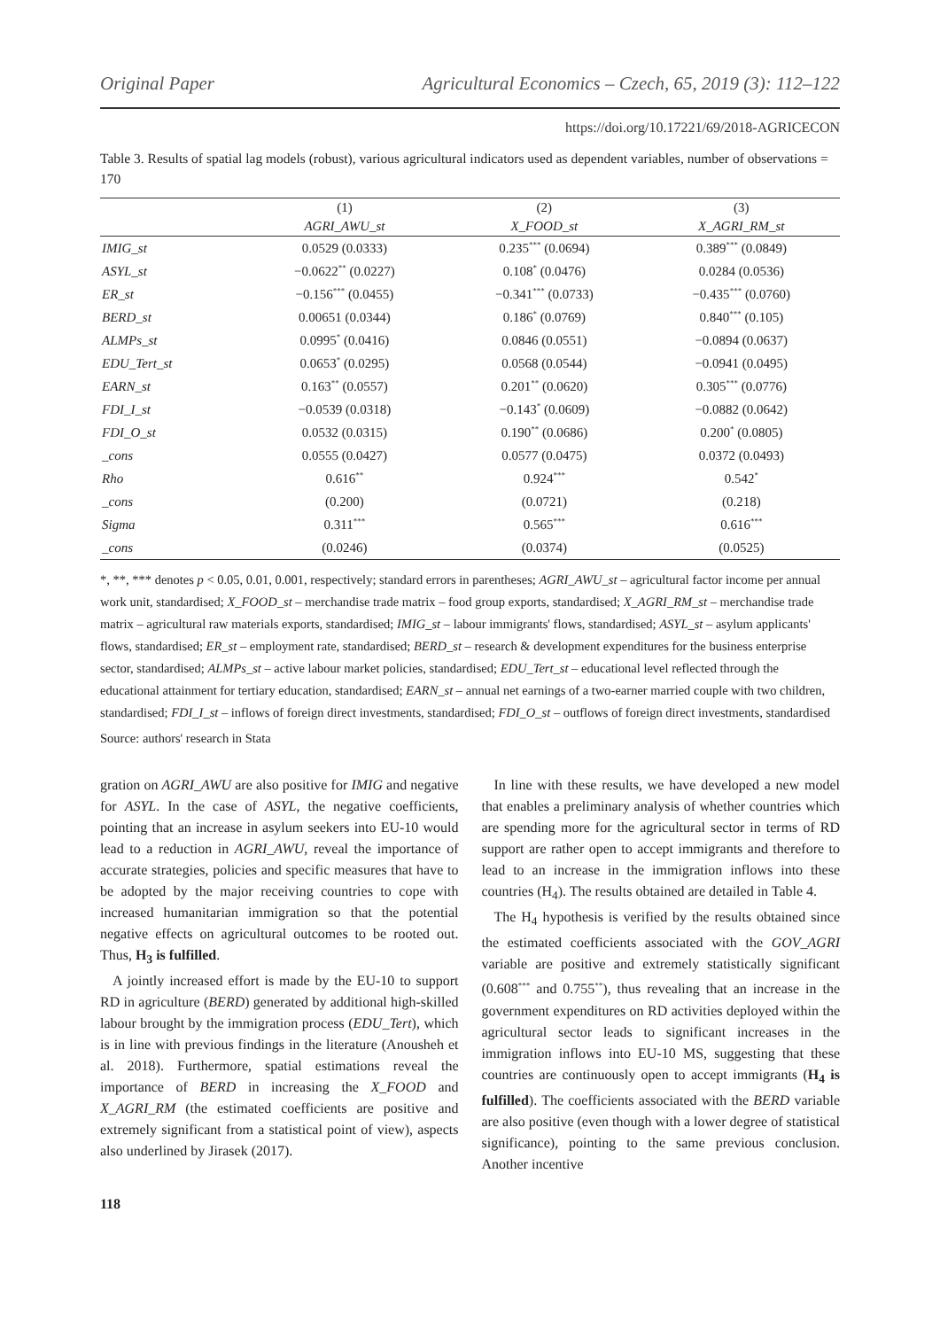Original Paper Agricultural Economics – Czech, 65, 2019 (3): 112–122
https://doi.org/10.17221/69/2018-AGRICECON
Table 3. Results of spatial lag models (robust), various agricultural indicators used as dependent variables, number of observations = 170
| | (1) | (2) | (3) |
| --- | --- | --- | --- |
| | AGRI_AWU_st | X_FOOD_st | X_AGRI_RM_st |
| IMIG_st | 0.0529 (0.0333) | 0.235<sup>***</sup> (0.0694) | 0.389<sup>***</sup> (0.0849) |
| ASYL_st | −0.0622<sup>**</sup> (0.0227) | 0.108<sup>*</sup> (0.0476) | 0.0284 (0.0536) |
| ER_st | −0.156<sup>***</sup> (0.0455) | −0.341<sup>***</sup> (0.0733) | −0.435<sup>***</sup> (0.0760) |
| BERD_st | 0.00651 (0.0344) | 0.186<sup>*</sup> (0.0769) | 0.840<sup>***</sup> (0.105) |
| ALMPs_st | 0.0995<sup>*</sup> (0.0416) | 0.0846 (0.0551) | −0.0894 (0.0637) |
| EDU_Tert_st | 0.0653<sup>*</sup> (0.0295) | 0.0568 (0.0544) | −0.0941 (0.0495) |
| EARN_st | 0.163<sup>**</sup> (0.0557) | 0.201<sup>**</sup> (0.0620) | 0.305<sup>***</sup> (0.0776) |
| FDI_I_st | −0.0539 (0.0318) | −0.143<sup>*</sup> (0.0609) | −0.0882 (0.0642) |
| FDI_O_st | 0.0532 (0.0315) | 0.190<sup>**</sup> (0.0686) | 0.200<sup>*</sup> (0.0805) |
| _cons | 0.0555 (0.0427) | 0.0577 (0.0475) | 0.0372 (0.0493) |
| Rho | 0.616<sup>**</sup> | 0.924<sup>***</sup> | 0.542<sup>*</sup> |
| _cons | (0.200) | (0.0721) | (0.218) |
| Sigma | 0.311<sup>***</sup> | 0.565<sup>***</sup> | 0.616<sup>***</sup> |
| _cons | (0.0246) | (0.0374) | (0.0525) |
*, **, *** denotes p < 0.05, 0.01, 0.001, respectively; standard errors in parentheses; AGRI_AWU_st – agricultural factor income per annual work unit, standardised; X_FOOD_st – merchandise trade matrix – food group exports, standardised; X_AGRI_RM_st – merchandise trade matrix – agricultural raw materials exports, standardised; IMIG_st – labour immigrants' flows, standardised; ASYL_st – asylum applicants' flows, standardised; ER_st – employment rate, standardised; BERD_st – research & development expenditures for the business enterprise sector, standardised; ALMPs_st – active labour market policies, standardised; EDU_Tert_st – educational level reflected through the educational attainment for tertiary education, standardised; EARN_st – annual net earnings of a two-earner married couple with two children, standardised; FDI_I_st – inflows of foreign direct investments, standardised; FDI_O_st – outflows of foreign direct investments, standardised
Source: authors' research in Stata
gration on AGRI_AWU are also positive for IMIG and negative for ASYL. In the case of ASYL, the negative coefficients, pointing that an increase in asylum seekers into EU-10 would lead to a reduction in AGRI_AWU, reveal the importance of accurate strategies, policies and specific measures that have to be adopted by the major receiving countries to cope with increased humanitarian immigration so that the potential negative effects on agricultural outcomes to be rooted out. Thus, H<sub>3</sub> is fulfilled.
A jointly increased effort is made by the EU-10 to support RD in agriculture (BERD) generated by additional high-skilled labour brought by the immigration process (EDU_Tert), which is in line with previous findings in the literature (Anousheh et al. 2018). Furthermore, spatial estimations reveal the importance of BERD in increasing the X_FOOD and X_AGRI_RM (the estimated coefficients are positive and extremely significant from a statistical point of view), aspects also underlined by Jirasek (2017).
In line with these results, we have developed a new model that enables a preliminary analysis of whether countries which are spending more for the agricultural sector in terms of RD support are rather open to accept immigrants and therefore to lead to an increase in the immigration inflows into these countries (H<sub>4</sub>). The results obtained are detailed in Table 4.
The H<sub>4</sub> hypothesis is verified by the results obtained since the estimated coefficients associated with the GOV_AGRI variable are positive and extremely statistically significant (0.608<sup>***</sup> and 0.755<sup>**</sup>), thus revealing that an increase in the government expenditures on RD activities deployed within the agricultural sector leads to significant increases in the immigration inflows into EU-10 MS, suggesting that these countries are continuously open to accept immigrants (H<sub>4</sub> is fulfilled). The coefficients associated with the BERD variable are also positive (even though with a lower degree of statistical significance), pointing to the same previous conclusion. Another incentive
118